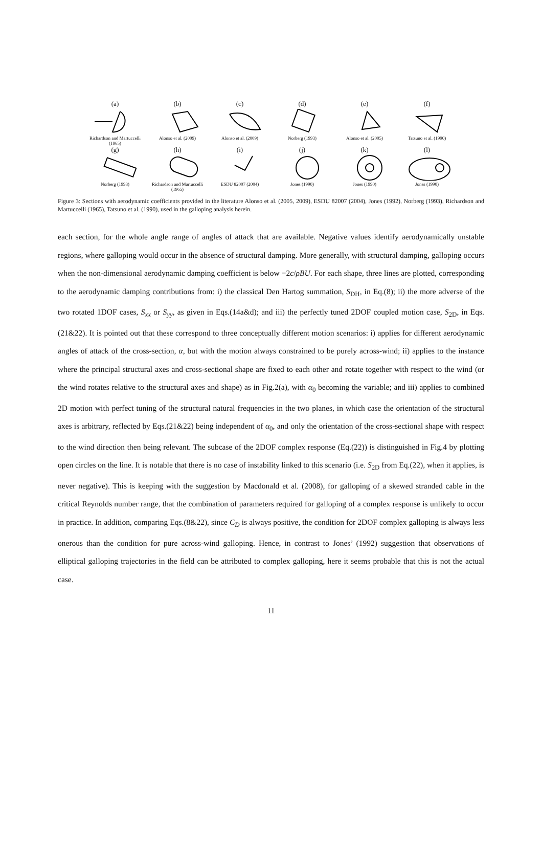(a)
Richardson and Martuccelli (1965)
(b)
Alonso et al. (2009)
(c)
Alonso et al. (2009)
(d)
Norberg (1993)
(e)
Alonso et al. (2005)
(f)
Tatsuno et al. (1990)
(g)
Norberg (1993)
(h)
Richardson and Martuccelli (1965)
(i)
ESDU 82007 (2004)
(j)
Jones (1990)
(k)
Jones (1990)
(l)
Jones (1990)
Figure 3: Sections with aerodynamic coefficients provided in the literature Alonso et al. (2005, 2009), ESDU 82007 (2004), Jones (1992), Norberg (1993), Richardson and Martuccelli (1965), Tatsuno et al. (1990), used in the galloping analysis herein.
each section, for the whole angle range of angles of attack that are available. Negative values identify aerodynamically unstable regions, where galloping would occur in the absence of structural damping. More generally, with structural damping, galloping occurs when the non-dimensional aerodynamic damping coefficient is below −2c/ρBU. For each shape, three lines are plotted, corresponding to the aerodynamic damping contributions from: i) the classical Den Hartog summation, S<sub>DH</sub>, in Eq.(8); ii) the more adverse of the two rotated 1DOF cases, S<sub>xx</sub> or S<sub>yy</sub>, as given in Eqs.(14a&d); and iii) the perfectly tuned 2DOF coupled motion case, S<sub>2D</sub>, in Eqs.(21&22). It is pointed out that these correspond to three conceptually different motion scenarios: i) applies for different aerodynamic angles of attack of the cross-section, α, but with the motion always constrained to be purely across-wind; ii) applies to the instance where the principal structural axes and cross-sectional shape are fixed to each other and rotate together with respect to the wind (or the wind rotates relative to the structural axes and shape) as in Fig.2(a), with α<sub>0</sub> becoming the variable; and iii) applies to combined 2D motion with perfect tuning of the structural natural frequencies in the two planes, in which case the orientation of the structural axes is arbitrary, reflected by Eqs.(21&22) being independent of α<sub>0</sub>, and only the orientation of the cross-sectional shape with respect to the wind direction then being relevant. The subcase of the 2DOF complex response (Eq.(22)) is distinguished in Fig.4 by plotting open circles on the line. It is notable that there is no case of instability linked to this scenario (i.e. S<sub>2D</sub> from Eq.(22), when it applies, is never negative). This is keeping with the suggestion by Macdonald et al. (2008), for galloping of a skewed stranded cable in the critical Reynolds number range, that the combination of parameters required for galloping of a complex response is unlikely to occur in practice. In addition, comparing Eqs.(8&22), since C<sub>D</sub> is always positive, the condition for 2DOF complex galloping is always less onerous than the condition for pure across-wind galloping. Hence, in contrast to Jones’ (1992) suggestion that observations of elliptical galloping trajectories in the field can be attributed to complex galloping, here it seems probable that this is not the actual case.
11